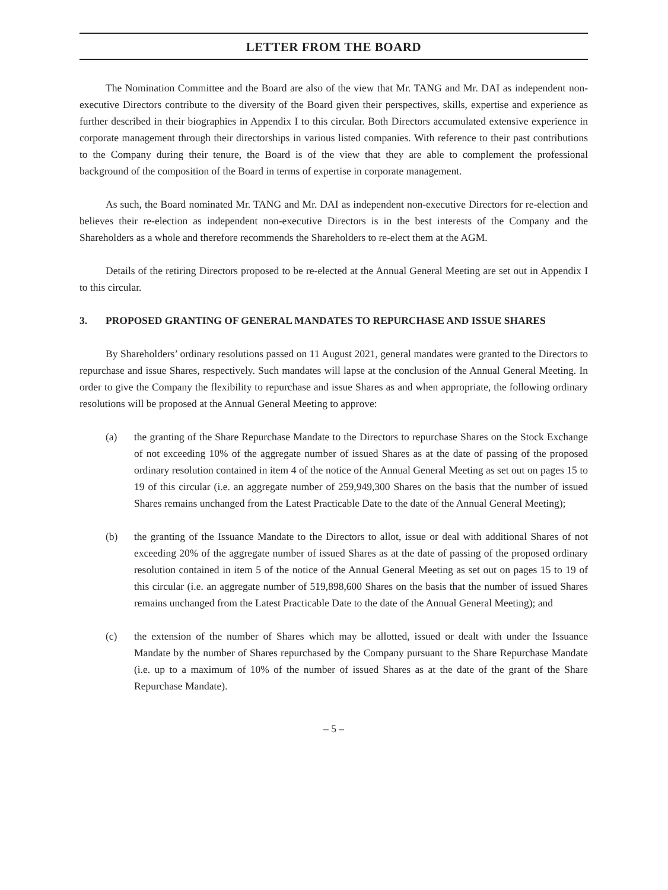LETTER FROM THE BOARD
The Nomination Committee and the Board are also of the view that Mr. TANG and Mr. DAI as independent non-executive Directors contribute to the diversity of the Board given their perspectives, skills, expertise and experience as further described in their biographies in Appendix I to this circular. Both Directors accumulated extensive experience in corporate management through their directorships in various listed companies. With reference to their past contributions to the Company during their tenure, the Board is of the view that they are able to complement the professional background of the composition of the Board in terms of expertise in corporate management.
As such, the Board nominated Mr. TANG and Mr. DAI as independent non-executive Directors for re-election and believes their re-election as independent non-executive Directors is in the best interests of the Company and the Shareholders as a whole and therefore recommends the Shareholders to re-elect them at the AGM.
Details of the retiring Directors proposed to be re-elected at the Annual General Meeting are set out in Appendix I to this circular.
3. PROPOSED GRANTING OF GENERAL MANDATES TO REPURCHASE AND ISSUE SHARES
By Shareholders’ ordinary resolutions passed on 11 August 2021, general mandates were granted to the Directors to repurchase and issue Shares, respectively. Such mandates will lapse at the conclusion of the Annual General Meeting. In order to give the Company the flexibility to repurchase and issue Shares as and when appropriate, the following ordinary resolutions will be proposed at the Annual General Meeting to approve:
(a) the granting of the Share Repurchase Mandate to the Directors to repurchase Shares on the Stock Exchange of not exceeding 10% of the aggregate number of issued Shares as at the date of passing of the proposed ordinary resolution contained in item 4 of the notice of the Annual General Meeting as set out on pages 15 to 19 of this circular (i.e. an aggregate number of 259,949,300 Shares on the basis that the number of issued Shares remains unchanged from the Latest Practicable Date to the date of the Annual General Meeting);
(b) the granting of the Issuance Mandate to the Directors to allot, issue or deal with additional Shares of not exceeding 20% of the aggregate number of issued Shares as at the date of passing of the proposed ordinary resolution contained in item 5 of the notice of the Annual General Meeting as set out on pages 15 to 19 of this circular (i.e. an aggregate number of 519,898,600 Shares on the basis that the number of issued Shares remains unchanged from the Latest Practicable Date to the date of the Annual General Meeting); and
(c) the extension of the number of Shares which may be allotted, issued or dealt with under the Issuance Mandate by the number of Shares repurchased by the Company pursuant to the Share Repurchase Mandate (i.e. up to a maximum of 10% of the number of issued Shares as at the date of the grant of the Share Repurchase Mandate).
– 5 –